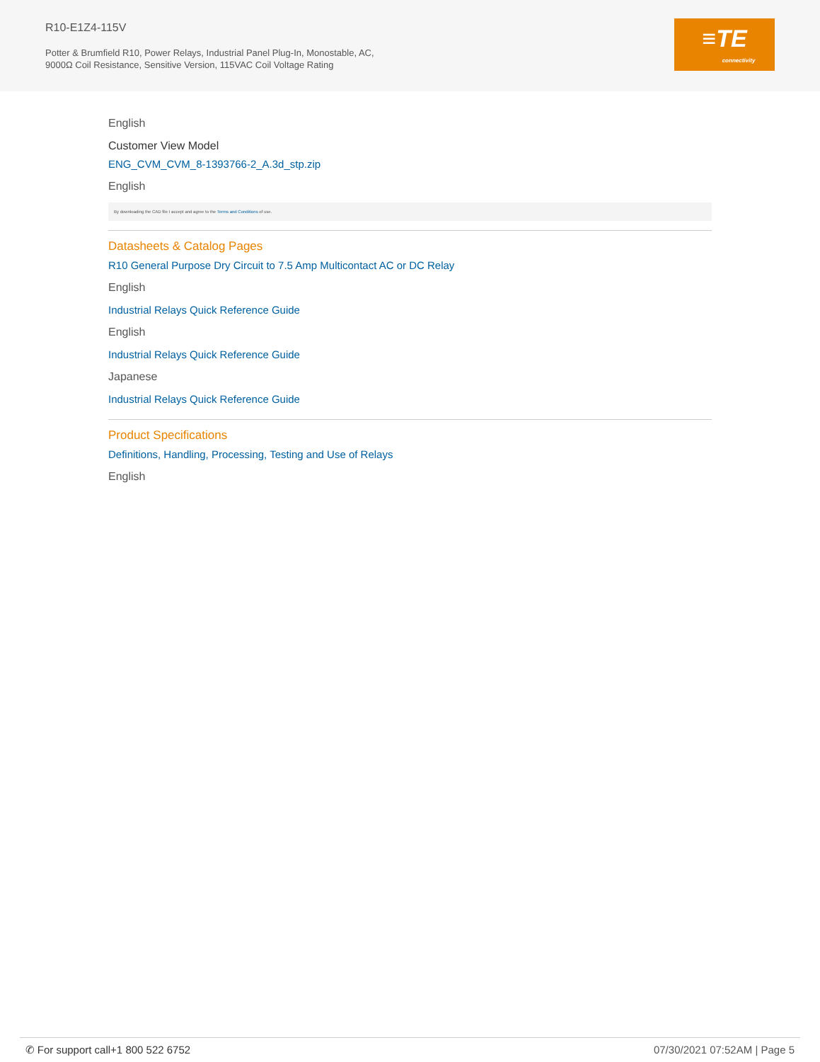R10-E1Z4-115V
Potter & Brumfield R10, Power Relays, Industrial Panel Plug-In, Monostable, AC,
9000Ω Coil Resistance, Sensitive Version, 115VAC Coil Voltage Rating
≡TE
connectivity
English
Customer View Model
ENG_CVM_CVM_8-1393766-2_A.3d_stp.zip
English
By downloading the CAD file I accept and agree to the Terms and Conditions of use.
Datasheets & Catalog Pages
R10 General Purpose Dry Circuit to 7.5 Amp Multicontact AC or DC Relay
English
Industrial Relays Quick Reference Guide
English
Industrial Relays Quick Reference Guide
Japanese
Industrial Relays Quick Reference Guide
Product Specifications
Definitions, Handling, Processing, Testing and Use of Relays
English
✆ For support call+1 800 522 6752 07/30/2021 07:52AM | Page 5